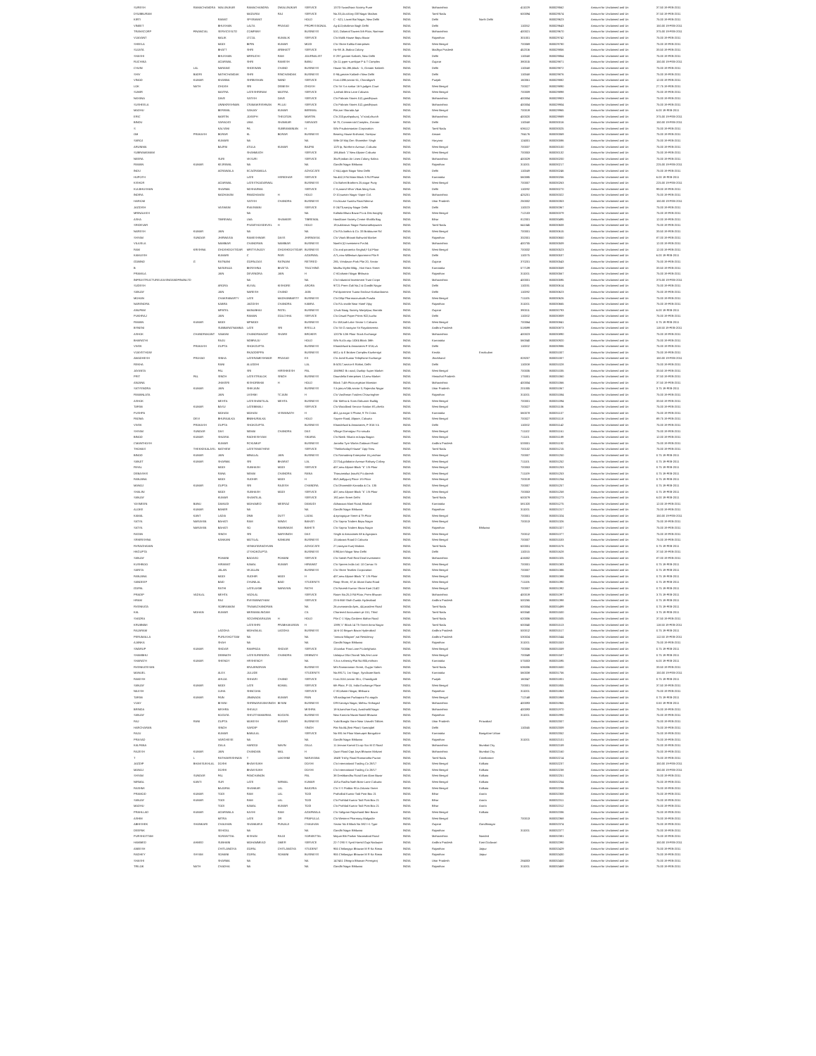| SURESH | RAMACHANDRA | WALUNJKAR | RAMACHANDRA | DWALUNJKAR | SERVICE | 137/3 Swardhara Society Pune | INDIA | Maharashtra | | 411029 | B00029562 | Amount for Unclaimed and Un | 37.50 19-FEB-2011 |
| DSUBBURAM | | | MADURAI | RAJ | SERVICE | No.33,Lb.colony Gill Nagar Madras | INDIA | Tamil Nadu | | 600094 | B00029574 | Amount for Unclaimed and Un | 37.50 19-FEB-2011 |
| KIRTI | | RAWAT | SPSRAWAT | | HOLD | C - 621, Laxmi Bai Nagar, New Delhi | INDIA | Delhi | North Delhi | | B00029623 | Amount for Unclaimed and Un | 75.00 19-FEB-2011 |
| VINEET | | BHUSHAN | LALTA | PRASAD | PROFESSIONAL | Ag-413,shalimar Bagh Delhi | INDIA | Delhi | | 110052 | B00029643 | Amount for Unclaimed and Un | 150.00 19-FEB-2011 |
| TRANSCORP | FINANCIAL | SERVICESLTD | COMPANY | | BUSINESS | 510, Dalamal Towers 5th Floor, Nariman | INDIA | Maharashtra | | 400021 | B00029670 | Amount for Unclaimed and Un | 375.00 19-FEB-2011 |
| VIJAYANT | | MALIK | LTCOL | KUMALIK | SERVICE | C/o Malik House Bapu Bazar | INDIA | Rajasthan | | 301001 | B00029742 | Amount for Unclaimed and Un | 75.00 19-FEB-2011 |
| SHEELA | | MODI | BIPIN | KUMAR | MODI | C/o Shree Kalika Enterprises | INDIA | West Bengal | | 700069 | B00029780 | Amount for Unclaimed and Un | 75.00 19-FEB-2011 |
| SUJATA | | BHATT | SHRI | ARBHATT | SERVICE | Hz-98 Jk Jhabra Colony | INDIA | Madhya Pradesh | | 452016 | B00029856 | Amount for Unclaimed and Un | 33.50 19-FEB-2011 |
| SHASHI | | BHUSHAN | MRRUCHI | RAM | JOURNALIST | E-297,greater Kailash, New Delhi | INDIA | Delhi | | 110048 | B00029864 | Amount for Unclaimed and Un | 75.00 19-FEB-2011 |
| RUCHIKA | | AGARWAL | SHRI | RAMESH | BANU | Qtr.11,typer-s,ambjue P & T Complex | INDIA | Gujarat | | 380015 | B00029871 | Amount for Unclaimed and Un | 150.00 19-FEB-2011 |
| CHUNI | LAL | NARANG | SHDEWAN | CHAND | BUSINESS | House No.196,block - 5, Greater Kailash | INDIA | Delhi | | 110048 | B00029872 | Amount for Unclaimed and Un | 75.00 19-FEB-2011 |
| SHIV | BADRI | NATHCHANDAK | SHRI | RINCHANDAK | BUSINESS | E-94,greater Kailash-i New Delhi | INDIA | Delhi | | 110048 | B00029876 | Amount for Unclaimed and Un | 75.00 19-FEB-2011 |
| VINOD | KUMAR | KHANNA | SHRBISHAN | NAND | SERVICE | H.no.1096,sector 61, Chandigarh | INDIA | Punjab | | 160061 | B00029882 | Amount for Unclaimed and Un | 12.00 19-FEB-2011 |
| LOK | NATH | GHOSH | SRI | DEBESH | GHOSH | C/o Sri S.n.sarkar 16-h,judges Court | INDIA | West Bengal | | 700027 | B00029890 | Amount for Unclaimed and Un | 27.75 19-FEB-2011 |
| SUMIR | | MAITRA | LATESHRIRAM | MAITRA | SERVICE | 1,ashok Mitra Lane Calcutta | INDIA | West Bengal | | 700009 | B00029898 | Amount for Unclaimed and Un | 75.00 19-FEB-2011 |
| NAYANA | | DAVE | SATISH | DAVE | SERVICE | C/o Pabrais Stores 512,gandhipura | INDIA | Maharashtra | | 400004 | B00029903 | Amount for Unclaimed and Un | 75.00 19-FEB-2011 |
| SUSHEELA | | UNNIKRISHNAN | CRAMAKRISHNAN | PILLAI | SERVICE | C/o Pabrais Stores 512,gandhipura | INDIA | Maharashtra | | 400004 | B00029904 | Amount for Unclaimed and Un | 75.00 19-FEB-2011 |
| MADHU | | BERIWAL | SANJAY | KUMAR | BERIWAL | Flat,sm Sharada Apt | INDIA | West Bengal | | 700019 | B00029965 | Amount for Unclaimed and Un | 6.00 19-FEB-2011 |
| ERIC | | MARTIN | JOSEPH | THEOTON | MARTIN | C/o 203,pushpakunj, "a"road,church | INDIA | Maharashtra | | 400020 | B00029989 | Amount for Unclaimed and Un | 375.00 19-FEB-2011 |
| BINDU | | SARAOGI | UMA | SHANKAR | SARAOGI | M-70, Commercial Complex, Greater | INDIA | Delhi | | 110048 | B00030016 | Amount for Unclaimed and Un | 150.00 19-FEB-2011 |
| S | | KALYANI | PA | SUBRAMANIAN | H | W/o P.subramanian Corporation | INDIA | Tamil Nadu | | 636112 | B00030025 | Amount for Unclaimed and Un | 75.00 19-FEB-2011 |
| OM | PRAKASH | BORAR | KL | BORAR | BUSINESS | Bearing House B.shastri, Sonitpur | INDIA | Assam | | 784176 | B00030069 | Amount for Unclaimed and Un | 75.00 19-FEB-2011 |
| SAROJ | | KUMARI | NA | | NA | Wife Of Maj Gen Shamsher Singh | INDIA | Haryana | | 124001 | B00030086 | Amount for Unclaimed and Un | 75.00 19-FEB-2011 |
| ARUNIMA | | BAJPAI | ATULA | KUMAR | BAJPAI | 12/3 Ip, Northern Avenue, Calcutta | INDIA | West Bengal | | 700037 | B00030100 | Amount for Unclaimed and Un | 75.00 19-FEB-2011 |
| SUBRAMANIAM | | | SHANMUGH | | SERVICE | 186,block '1' New Alipore Calcutta | INDIA | West Bengal | | 700053 | B00030132 | Amount for Unclaimed and Un | 75.00 19-FEB-2011 |
| NEERA | | SURI | VKSURI | | SERVICE | 35c/9,indian Air Lines Colony Kalina | INDIA | Maharashtra | | 400029 | B00030200 | Amount for Unclaimed and Un | 75.00 19-FEB-2011 |
| PAWAN | KUMAR | KEJRIWAL | NA | | NA | Gandhi Nagar Bhilwara | INDIA | Rajasthan | | 311001 | B00030217 | Amount for Unclaimed and Un | 225.00 19-FEB-2011 |
| INDU | | AGRAWALA | ECAGRAWALA | | ADVOCATE | C-64,Lajpat Nagar New Delhi | INDIA | Delhi | | 110049 | B00030246 | Amount for Unclaimed and Un | 75.00 19-FEB-2011 |
| HUPOTH | | | LATE | HSRIDHAR | SERVICE | No.452,3 Rd Main Block 3 Rd Phase | INDIA | Karnataka | | 560085 | B00030256 | Amount for Unclaimed and Un | 6.00 19-FEB-2011 |
| KISHOR | | AGARWAL | LATESTKAGARWAL | | BUSINESS | C/o Baheti Brothers 25,sagar Putty | INDIA | West Bengal | | 700007 | B00030263 | Amount for Unclaimed and Un | 225.00 19-FEB-2011 |
| KULBHUSHAN | | SHARMA | NDSHARMA | | SERVICE | C-6,anand Vihar Vikas Marg Extn. | INDIA | Delhi | | 110092 | B00030270 | Amount for Unclaimed and Un | 99.00 19-FEB-2011 |
| INDIRA | | MADHAVAN | RMADHAVAN | H | HOLD | D-10,suman Nagar Sapre Col. | INDIA | Maharashtra | | 425201 | B00030322 | Amount for Unclaimed and Un | 75.00 19-FEB-2011 |
| HARIOM | | | SATISH | CHANDRA | BUSINESS | H.s.house Sundru Road Meerut | INDIA | Uttar Pradesh | | 250002 | B00030353 | Amount for Unclaimed and Un | 150.00 19-FEB-2011 |
| JAGDISH | | VASWANI | RVASWANI | | SERVICE | E-24/75,sanjay Nagar Delhi | INDIA | Delhi | | 110023 | B00030367 | Amount for Unclaimed and Un | 75.00 19-FEB-2011 |
| MRINALKEX | | | NA | | NA | Kalitala Bhuta Bazar P.o.& Dist.hooghly | INDIA | West Bengal | | 712103 | B00030379 | Amount for Unclaimed and Un | 75.00 19-FEB-2011 |
| ASHA | | TIBREWAL | LMA | SHANKER | TIBREWAL | Handloom Society Centre Khalifa Bag | INDIA | Bihar | | 812001 | B00030495 | Amount for Unclaimed and Un | 12.00 19-FEB-2011 |
| SRIDEVAR | | | PSANTHOSIDEVEL | H | HOLD | 19,sukkiravar Nagar Ramanathapuram | INDIA | Tamil Nadu | | 641045 | B00030608 | Amount for Unclaimed and Un | 75.00 19-FEB-2011 |
| NARESH | KUMAR | JAIN | NA | | NA | C/o R.k.bothra & Co. 33 Brabourne Rd | INDIA | West Bengal | | 700001 | B00030615 | Amount for Unclaimed and Un | 33.50 19-FEB-2011 |
| SHYAM | SUNDAR | JHIRWASIA | RAMESHWAR | DASS | JHIRWASIA | C/o Vitark Bharati Bahwrial Market | INDIA | Rajasthan | | 332001 | B00030650 | Amount for Unclaimed and Un | 87.00 19-FEB-2011 |
| VILASILA | | NAMBIAR | CHANDRAN | NAMBIAR | BUSINESS | Nanthi (i) Investment Pvt.ltd. | INDIA | Maharashtra | | 400705 | B00030509 | Amount for Unclaimed and Un | 12.00 19-FEB-2011 |
| RAM | KRISHNA | GHOSHDOSTIDAR | MRITYUNJOY | GHOSHDOSTIDAR | BUSINESS | C/o and paramita Singhal,f-3,d Floor | INDIA | West Bengal | | 700032 | B00030523 | Amount for Unclaimed and Un | 12.00 19-FEB-2011 |
| KAMLESH | | KUMARI | C | PARI | AGARWAL | A7L,new Millenium Apartment Plot 9 | INDIA | Delhi | | 110075 | B00030537 | Amount for Unclaimed and Un | 6.00 19-FEB-2011 |
| GOBIND | G | RATNANI | GOPALDAS | RATNANI | RETIRED | 285, Vrindavan Park Plot 20, Sector | INDIA | Gujarat | | 370201 | B00030543 | Amount for Unclaimed and Un | 75.00 19-FEB-2011 |
| B | | NATARAJA | BKRISHNA | BHATTA | TEACHING | Madhu Mythri Bldg., Hari Hara Street | INDIA | Karnataka | | 577139 | B00030559 | Amount for Unclaimed and Un | 33.50 19-FEB-2011 |
| PRAMILA | | JAIN | DEVENDRA | JAIN | H | C-60,shastri Nagar Bhilwara | INDIA | Rajasthan | | 311001 | B00030567 | Amount for Unclaimed and Un | 75.00 19-FEB-2011 |
| INFRASTRUCTURELEASINGANDFINANLTD | | | NA | | NA | C/o Industrial Investment Trust Corpn | INDIA | Maharashtra | | 400001 | B00030595 | Amount for Unclaimed and Un | 375.00 19-FEB-2011 |
| SUDESH | | ARORA | KUSAL | KISHORE | ARORA | 9/721 Prem Gali No.2 & Gandhi Nagar | INDIA | Delhi | | 110031 | B00030614 | Amount for Unclaimed and Un | 75.00 19-FEB-2011 |
| SANJAY | | JAIN | NARESH | CHAND | JAIN | Pal Apartment Tuana Enclave Karkardooma | INDIA | Delhi | | 110092 | B00030623 | Amount for Unclaimed and Un | 75.00 19-FEB-2011 |
| MOHAN | | CHAKRABARTY | LATE | MADHANBARTY | BUSINESS | C/o Dilip Pharmaceuticals Purulia | INDIA | West Bengal | | 711105 | B00030626 | Amount for Unclaimed and Un | 75.00 19-FEB-2011 |
| NARENDRA | | KABRA | JAGDISH | CHANDRA | KABRA | C/o R.k.textile Near Hotel Vijay | INDIA | Rajasthan | | 311001 | B00030665 | Amount for Unclaimed and Un | 75.00 19-FEB-2011 |
| ANUPAM | | MPATEL | MANUBHAI | PATEL | BUSINESS | 1,huki Naag Society Manjalpur, Baroda | INDIA | Gujarat | | 390011 | B00030793 | Amount for Unclaimed and Un | 6.00 19-FEB-2011 |
| PUKHRAJ | | JAIN | RAMAN | GOLCHHA | SERVICE | C/o Oswal Paper Prints 922,kucha | INDIA | Delhi | | 110002 | B00030809 | Amount for Unclaimed and Un | 75.00 19-FEB-2011 |
| PAWAN | KUMAR | MODI | MPMODI | | BUSINESS | Ec-158,salt Lake Sector-1 Calcutta | INDIA | West Bengal | | 700064 | B00030841 | Amount for Unclaimed and Un | 0.75 19-FEB-2011 |
| BYNENI | | SUBBARATNAMMA | LATE | SRI | BYELLA | C/o Sri G.narayan Sri Rayalaseema | INDIA | Andhra Pradesh | | 518599 | B00030873 | Amount for Unclaimed and Un | 118.50 19-FEB-2011 |
| ASHOK | CHANDRAKANT | SAMANI | CHANDRAKANT | SHARE | BROKER | 1207/b-12th Floor Stock Exchange | INDIA | Maharashtra | | 400023 | B00030890 | Amount for Unclaimed and Un | 75.00 19-FEB-2011 |
| BHARATHI | | RAJU | NDBRAJU | | HOLD | W/o N.d.b.raju 103/4 Block 38th | INDIA | Karnataka | | 560040 | B00030920 | Amount for Unclaimed and Un | 75.00 19-FEB-2011 |
| VIVEK | PRAKASH | GUPTA | SHOKGUPTA | | BUSINESS | Khandelwal & Associates F-3/16,v.k | INDIA | Delhi | | 110002 | B00030986 | Amount for Unclaimed and Un | 75.00 19-FEB-2011 |
| VIJAYETHOW | | | RKADDEPPA | | BUSINESS | 682,c & E Broken Complex Kozhenigri | INDIA | Kerala | Ernakulam | | B00031007 | Amount for Unclaimed and Un | 75.00 19-FEB-2011 |
| AWADHESH | PRASAD | SINHA | LATERAMESHWAR | PRASAD | EX | C/o Jamil Kumar Telephone Exchange | INDIA | Jharkhand | | 828207 | B00031007 | Amount for Unclaimed and Un | 150.00 19-FEB-2011 |
| REKHA | | RANI | ALUDDHI | | LAL | B-5/317,sector-8 Rohini, Delhi | INDIA | Delhi | | 110008 | B00031028 | Amount for Unclaimed and Un | 75.00 19-FEB-2011 |
| JAYANTA | | PAL | SRI | HIRSHIKESH | PAL | 156/98/2 B.t.road, Dunlop Super Market | INDIA | West Bengal | | 700035 | B00031035 | Amount for Unclaimed and Un | 33.50 19-FEB-2011 |
| PRIT | PAL | SINGH | LATESTRALOK | SINGH | BUSINESS | Daundelia Enterprises 12,new Market | INDIA | Himachal Pradesh | | 175001 | B00031060 | Amount for Unclaimed and Un | 37.50 19-FEB-2011 |
| ANJANA | | JHAVERI | KISHORBHAI | H | HOLD | Block 7,4th Floor,registan Mansion | INDIA | Maharashtra | | 400004 | B00031066 | Amount for Unclaimed and Un | 37.50 19-FEB-2011 |
| SATYENDRA | KUMAR | JAIN | SHIKJAIN | | BUSINESS | S.k.jain,m/16b,sector-3, Rajendra Nagar | INDIA | Uttar Pradesh | | 201005 | B00031067 | Amount for Unclaimed and Un | 3.75 19-FEB-2011 |
| PAWANLATA | | JAIN | LKSHMI | TCJAIN | H | C/o Vardhman Traders Chowringhee | INDIA | Rajasthan | | 311001 | B00031084 | Amount for Unclaimed and Un | 75.00 19-FEB-2011 |
| ASHOK | | MEHTA | LATESHANTILAL | MEHTA | BUSINESS | Gdr Mehta & Sons Goburner Buildg | INDIA | West Bengal | | 700001 | B00031094 | Amount for Unclaimed and Un | 33.50 19-FEB-2011 |
| TAPAN | KUMAR | BASU | LATEBIMALI | | SERVICE | C/o Woodland Service Station 8/1,chetla | INDIA | West Bengal | | 700027 | B00031106 | Amount for Unclaimed and Un | 75.00 19-FEB-2011 |
| PUSHPA | | MOHAN | MOHAN | VISWANATH | H | 451,j.p.nagar Ii Phase, 9 Th Cross | INDIA | Karnataka | | 560078 | B00031107 | Amount for Unclaimed and Un | 75.00 19-FEB-2011 |
| PADMA | DEVI | BHURAALKA | BNBHURALKA | | HOLD | Sayree Road, Alipore, Calcutta | INDIA | West Bengal | | 700027 | B00031118 | Amount for Unclaimed and Un | 89.75 19-FEB-2011 |
| VIVEK | PRAKASH | GUPTA | SHOKGUPTA | | BUSINESS | Khandelwal & Associates, F-3/16 V.k | INDIA | Delhi | | 110002 | B00031142 | Amount for Unclaimed and Un | 75.00 19-FEB-2011 |
| SHYAM | SUNDAR | DAS | NEMAI | CHANDRA | DAS | Village Gomrajpur P.o-rasulia | INDIA | West Bengal | | 711102 | B00031161 | Amount for Unclaimed and Un | 75.00 19-FEB-2011 |
| BINOD | KUMAR | SIKARIA | RADHESHYAM | | SIKARIA | C/o Nimik Sikaria m.bapu Bagan | INDIA | West Bengal | | 711101 | B00031189 | Amount for Unclaimed and Un | 12.00 19-FEB-2011 |
| CMANTHOSH | | KUMAR | RCKUMUP | | BUSINESS | Janatha Tyre Works Godavari Road | INDIA | Andhra Pradesh | | 533001 | B00031192 | Amount for Unclaimed and Un | 75.00 19-FEB-2011 |
| THOMAS | THEKKEKALAYIL | MATHEW | LATETKMATHEW | | SERVICE | "Thekkekalayil House" Opp Teeu | INDIA | Tamil Nadu | | 700102 | B00031215 | Amount for Unclaimed and Un | 75.00 19-FEB-2011 |
| BINOD | KUMAR | JAIN | MINALAL | JAIN | BUSINESS | C/o Ratnadeep Enterprise 16,j.mohan | INDIA | West Bengal | | 700007 | B00031250 | Amount for Unclaimed and Un | 0.75 19-FEB-2011 |
| SANJIT | KUMAR | SHARMA | SRI | BHARAT | LAL | 227/14,golabatar Avenue Railway Colony | INDIA | West Bengal | | 711101 | B00031252 | Amount for Unclaimed and Un | 0.75 19-FEB-2011 |
| PAYAL | | MODI | SUBHASH | MODI | SERVICE | 437,new Alipore Block "k" 1St Floor | INDIA | West Bengal | | 700053 | B00031253 | Amount for Unclaimed and Un | 0.75 19-FEB-2011 |
| DEBASHIS | | RANA | NEMAI | CHANDRA | RANA | Tharuamalua (south) P.o.daresh | INDIA | West Bengal | | 711109 | B00031253 | Amount for Unclaimed and Un | 0.75 19-FEB-2011 |
| RANJANA | | MODI | SUDHIR | MODI | H | 85/1,ballygunj Place 1St Floor | INDIA | West Bengal | | 700019 | B00031254 | Amount for Unclaimed and Un | 0.75 19-FEB-2011 |
| MANOJ | KUMAR | GUPTA | SRI | RAJESH | CHANDRA | C/o Dharmsikh Kanodia & Co. 135 | INDIA | West Bengal | | 700007 | B00031257 | Amount for Unclaimed and Un | 0.75 19-FEB-2011 |
| SHALINI | | MODI | SUBHASH | MODI | SERVICE | 437,new Alipore Block "k" 1St Floor | INDIA | West Bengal | | 700053 | B00031258 | Amount for Unclaimed and Un | 0.75 19-FEB-2011 |
| SANJAY | | KUMAR | SHANTILAL | | SERVICE | 192,ariet Street Delhi | INDIA | Tamil Nadu | | 600079 | B00031273 | Amount for Unclaimed and Un | 6.00 19-FEB-2011 |
| YASMEEN | BANU | DAMUDI | MOHAMED | MEERAZ | DAMUDI | Akhawaza Mani Road, Bhatkal | INDIA | Karnataka | | 581320 | B00031275 | Amount for Unclaimed and Un | 12.00 19-FEB-2011 |
| ALOKE | KUMAR | BANER | NA | | NA | Gandhi Nagar Bhilwara | INDIA | Rajasthan | | 311001 | B00031317 | Amount for Unclaimed and Un | 75.00 19-FEB-2011 |
| KAMAL | KANT | LADIA | DNB | DUTT | LADIA | 4,synagogue Street 4 Th Floor | INDIA | West Bengal | | 700001 | B00031324 | Amount for Unclaimed and Un | 150.00 19-FEB-2011 |
| SATYA | NARAYAN | BAHATI | RAM | NIWAS | BAHATI | C/o Sapna Traders Bapu Nagar | INDIA | West Bengal | | 700013 | B00031326 | Amount for Unclaimed and Un | 75.00 19-FEB-2011 |
| SATYA | NARAYAN | BAHATI | SO | RAMNIWAS | BAHETI | C/o Sapna Traders Bapu Nagar | INDIA | Rajasthan | Bhilwara | | B00031327 | Amount for Unclaimed and Un | 75.00 19-FEB-2011 |
| RATAN | | SINGH | SRI | NARSINGH | DAS | Singhi & Associates 68 & Agarpara | INDIA | West Bengal | | 700012 | B00031377 | Amount for Unclaimed and Un | 75.00 19-FEB-2011 |
| SRIKRISHNA | | KANKANI | MOTILAL | KANKANI | BUSINESS | 13,talwara Road D Calcutta | INDIA | West Bengal | | 700007 | B00031533 | Amount for Unclaimed and Un | 75.00 19-FEB-2011 |
| RVRAGHAVAN | | | VENKATARAGHVAN | | ADVOCATE | 27,narayan Kunj Madras | INDIA | Tamil Nadu | | 600001 | B00031576 | Amount for Unclaimed and Un | 0.75 19-FEB-2011 |
| HKGUPTA | | | LTSHOKGUPTA | | BUSINESS | E/90,kirti Nagar New Delhi | INDIA | Delhi | | 110015 | B00031628 | Amount for Unclaimed and Un | 37.50 19-FEB-2011 |
| SANJAY | | POMANI | BADASO | POMANI | SERVICE | C/o Satish Patil Real Deal Investment | INDIA | Maharashtra | | 416002 | B00031325 | Amount for Unclaimed and Un | 87.00 19-FEB-2011 |
| KUSHBOO | | HIRAWAT | KAMAL | KUMAR | HIRAWAT | C/o Speers India Ltd. 10 Camac St | INDIA | West Bengal | | 700001 | B00031383 | Amount for Unclaimed and Un | 0.75 19-FEB-2011 |
| SARITA | | JALAN | VKJALAN | | BUSINESS | C/o Shree Textiles Corporation | INDIA | West Bengal | | 700007 | B00031386 | Amount for Unclaimed and Un | 0.75 19-FEB-2011 |
| RANJANA | | MODI | SUDHIR | MODI | H | 437,new Alipore Block "k" 1St Floor | INDIA | West Bengal | | 700053 | B00031388 | Amount for Unclaimed and Un | 0.75 19-FEB-2011 |
| SANDEEP | | BAID | CHUNILAL | BAID | STUDENTS | Roop Shree, 87,dr Abani Dutta Road | INDIA | West Bengal | | 711106 | B00031390 | Amount for Unclaimed and Un | 0.75 19-FEB-2011 |
| GOPAL | | RATHI | LATELAXMI | NARAYAN | RATHI | C/o Naresh Kumar Shree Kant 214/2 | INDIA | West Bengal | | 700007 | B00031392 | Amount for Unclaimed and Un | 0.75 19-FEB-2011 |
| PRADIP | VADILAL | MEHTA | VADILAL | | SERVICE | Room No.25,3 Rd Floor, Prem Bhuvan | INDIA | Maharashtra | | 400019 | B00031397 | Amount for Unclaimed and Un | 3.75 19-FEB-2011 |
| HRAM | | RAJ | RVISWANATHAM | | SERVICE | 23-6-868 Shah Gunda Hyderabad | INDIA | Andhra Pradesh | | 500265 | B00031398 | Amount for Unclaimed and Un | 0.75 19-FEB-2011 |
| RVENKATA | | SOBRAMANI | TRAMACHANDRAN | | NA | 26,viveananda Apts., 44,academ Road | INDIA | Tamil Nadu | | 600004 | B00031499 | Amount for Unclaimed and Un | 0.75 19-FEB-2011 |
| KAL | MOHAN | KUMAR | MKRAMALINGAM | | CA | Chartered Accountant pt-151, Third | INDIA | Tamil Nadu | | 600040 | B00031500 | Amount for Unclaimed and Un | 3.75 19-FEB-2011 |
| SVADRA | | | SGOVINDARAJAN | H | HOLD | Plot C-1 Vijay Gardens Mahar Road | INDIA | Tamil Nadu | | 620006 | B00031505 | Amount for Unclaimed and Un | 37.50 19-FEB-2011 |
| KRUBNIMI | | | LATESHRI | PRABHAKARAN | H | 1399,"c" Block 14 Th Street Anna Nagar | INDIA | Tamil Nadu | | 600040 | B00031513 | Amount for Unclaimed and Un | 118.50 19-FEB-2011 |
| RAJARAM | | LADDHA | MOHANLAL | LADDHA | BUSINESS | 14-6-10 Begum Bazar Hyderabad | INDIA | Andhra Pradesh | | 500012 | B00031517 | Amount for Unclaimed and Un | 0.75 19-FEB-2011 |
| PERUMALLA | | PURUSHOTTAM | NA | | NA | "amruta Nilayam",sai Residency | INDIA | Andhra Pradesh | | 530024 | B00031544 | Amount for Unclaimed and Un | 112.50 19-FEB-2011 |
| AJANKA | | SHAH | NA | | NA | Gandhi Nagar Bhilwara | INDIA | Rajasthan | | 311001 | B00031553 | Amount for Unclaimed and Un | 75.00 19-FEB-2011 |
| SWARUP | KUMAR | SIKDAR | RAMPADA | SIKDAR | SERVICE | 13,sarkar Para Lane P.o.belgharia | INDIA | West Bengal | | 700056 | B00031559 | Amount for Unclaimed and Un | 0.75 19-FEB-2011 |
| SHAMBHU | | DEBNATH | LATESURENDRA | CHANDRA | DEBNATH | Uolatpur Dila Chandi Tala,first Lane | INDIA | West Bengal | | 700049 | B00031587 | Amount for Unclaimed and Un | 0.75 19-FEB-2011 |
| SHARATH | KUMAR | SHENOY | HRSHENOY | | NA | S.h.n.s.shenoy Flat No.905,mithran | INDIA | Karnataka | | 575003 | B00031595 | Amount for Unclaimed and Un | 6.00 19-FEB-2011 |
| RVENKATESAN | | | KRAJENDRAN | | BUSINESS | M/s Ramanaman Street, Guyjar Salem | INDIA | Tamil Nadu | | 636006 | B00031600 | Amount for Unclaimed and Un | 33.50 19-FEB-2011 |
| MANUEL | | ALEX | JULUDE | | STUDENTS | No.89171, 1st Stage, Syndicate Bank | INDIA | Karnataka | | 560038 | B00031756 | Amount for Unclaimed and Un | 150.00 19-FEB-2011 |
| RAKESH | | AHUJA | SHHARI | CHAND | SERVICE | H.no.3151,sector 35-c, Chandigarh | INDIA | Punjab | | 160047 | B00031801 | Amount for Unclaimed and Un | 0.75 19-FEB-2011 |
| SANJAY | KUMAR | MODI | LATE | KOMAL | SERVICE | 6th Floor, P-15, India Exchange Place | INDIA | West Bengal | | 700001 | B00031855 | Amount for Unclaimed and Un | 37.50 19-FEB-2011 |
| NILESH | | OJHA | SHBCOHA | | SERVICE | C-80,shastri Nagar, Bhilwara | INDIA | Rajasthan | | 311001 | B00031863 | Amount for Unclaimed and Un | 75.00 19-FEB-2011 |
| TAPAN | KUMAR | PAIN | JINANADA | KUMAR | PAIN | Vill.sadagram Purbapara P.o.nagda | INDIA | West Bengal | | 712148 | B00031868 | Amount for Unclaimed and Un | 0.75 19-FEB-2011 |
| VIJAY | | BIYANI | SHRINARAYANSINGH | BIYANI | BUSINESS | D/9 Kanaiya Nagar, Mehsu Sinhagad | INDIA | Maharashtra | | 400093 | B00031965 | Amount for Unclaimed and Un | 0.50 19-FEB-2011 |
| BRINDA | | MISHRA | SHIVAJI | | MISHRA | 18-b,kanchan Kunj, Azadnaild Nagar | INDIA | Maharashtra | | 400093 | B00031970 | Amount for Unclaimed and Un | 75.00 19-FEB-2011 |
| SANJAY | | KOGATA | SHIVZTHAMARMA | KOGATA | BUSINESS | New Kanoria Niwas Nandi Bhawan | INDIA | Rajasthan | | 311001 | B00031990 | Amount for Unclaimed and Un | 75.00 19-FEB-2011 |
| RAJ | RANI | GUPTA | MUKESH | KUMAR | BUSINESS | Yukti Bangla Store Near Uravshi Talkies | INDIA | Uttar Pradesh | Firozabad | | B00032007 | Amount for Unclaimed and Un | 75.00 19-FEB-2011 |
| HARCHARAN | | SINGH | SARDIP | | SINGH | Flat No.84,(first Floor) Samrajdel | INDIA | Delhi | | 110045 | B00032009 | Amount for Unclaimed and Un | 75.00 19-FEB-2011 |
| RAJU | | KUMAR | BABULAL | | SERVICE | No 891 Ist Floor Mamurpet Bangalore | INDIA | Karnataka | Bangalore Urban | | B00032052 | Amount for Unclaimed and Un | 75.00 19-FEB-2011 |
| PRASAD | | VARGHESE | NA | | NA | Gandhi Nagar Bhilwara | INDIA | Rajasthan | | 311001 | B00032101 | Amount for Unclaimed and Un | 75.00 19-FEB-2011 |
| KALPANA | | GALA | HARGOI | NAVIN | GALA | 11 Jeevan Kamal Co.op Soc M G Road | INDIA | Maharashtra | Mumbai City | | B00032159 | Amount for Unclaimed and Un | 75.00 19-FEB-2011 |
| RAJESH | KUMAR | JAIN | CHANDAN | MAL | H | Quari Road Opp Jays Bhawan Malvani | INDIA | Maharashtra | Mumbai City | | B00032160 | Amount for Unclaimed and Un | 75.00 19-FEB-2011 |
| T | L | RATHAKRISHNAN | T | LAKSHMI | NARAYANA | 184/8 Trichy Road Ramanatha Puram | INDIA | Tamil Nadu | Coimbatore | | B00032214 | Amount for Unclaimed and Un | 75.00 19-FEB-2011 |
| JAGDIP | BHAVISUKHLAL | DOSHI | BHAVISUKH | | DOSHI | C/o International Trading Co 28/17 | INDIA | West Bengal | Kolkata | | B00032237 | Amount for Unclaimed and Un | 150.00 19-FEB-2011 |
| MANOJ | | DOSHI | BHAVISUKH | | DOSHI | C/o International Trading Co 28/17 | INDIA | West Bengal | Kolkata | | B00032238 | Amount for Unclaimed and Un | 150.00 19-FEB-2011 |
| SHYAM | SUNDAR | PAL | PANCHANON | | PAL | 38 Deshbandhu Road East Alam Bazar | INDIA | West Bengal | Kolkata | | B00032251 | Amount for Unclaimed and Un | 75.00 19-FEB-2011 |
| NIRMAL | KANTI | SUR | LATE | NIRMAL | KUMAR | 10/1a Radha Nath Bose Lane Calcutta | INDIA | West Bengal | Kolkata | | B00032254 | Amount for Unclaimed and Un | 75.00 19-FEB-2011 |
| RASHMI | | BAJORIA | SHANKAR | LAL | BAJORIA | C/o S S Poddar 9/1a Zakaria Street | INDIA | West Bengal | Kolkata | | B00032286 | Amount for Unclaimed and Un | 75.00 19-FEB-2011 |
| PRAMOD | KUMAR | TODI | RAM | LAL | TODI | Prahallad Kumar Todi Post Box 21 | INDIA | Bihar | Araria | | B00032308 | Amount for Unclaimed and Un | 75.00 19-FEB-2011 |
| SANJAY | KUMAR | TODI | RAM | LAL | TODI | C/o Prahlad Kumar Todi Post Box 21 | INDIA | Bihar | Araria | | B00032311 | Amount for Unclaimed and Un | 75.00 19-FEB-2011 |
| MADHU | | TODI | KAMAL | KUMAR | TODI | C/o Prahlad Kumar Todi Post Box 21 | INDIA | Bihar | Araria | | B00032312 | Amount for Unclaimed and Un | 75.00 19-FEB-2011 |
| PRAHLLAD | KUMAR | AGARWALA | KASHI | RAM | AGARWALA | C/o Saligram Rajachand Bee Bazar | INDIA | West Bengal | Kolkata | | B00032336 | Amount for Unclaimed and Un | 75.00 19-FEB-2011 |
| ASHIM | | MITRA | LATE | DR | PRAFULLA | C/o Western Pharmacy Malgodie | INDIA | West Bengal | | 700013 | B00032368 | Amount for Unclaimed and Un | 75.00 19-FEB-2011 |
| ABHISHEK | SHANKARI | CHAUHAN | SHANKARJI | PUNJAJI | CHAUHAN | Sector No 8 Block No 382 I+1 Type | INDIA | Gujarat | Gandhinagar | | B00032374 | Amount for Unclaimed and Un | 75.00 19-FEB-2011 |
| DEEPAK | | SEHGAL | NA | | NA | Gandhi Nagar Bhilwara | INDIA | Rajasthan | | 311001 | B00032377 | Amount for Unclaimed and Un | 75.00 19-FEB-2011 |
| PURSHOTTAM | | SORANTTAL | KISHAN | RAJJI | SORANTTAL | Majum Bhi Ponker Nizamabad Road | INDIA | Maharashtra | Nanded | | B00032381 | Amount for Unclaimed and Un | 75.00 19-FEB-2011 |
| HAMMED | AHMED | SUBHANI | MOHAMMEAD | OMER | SERVICE | 22-7-290 S Syed Hamid Guja Nadurpet | INDIA | Andhra Pradesh | East Godavari | | B00032390 | Amount for Unclaimed and Un | 150.00 19-FEB-2011 |
| ANEESH | | CHITLANGIYA | GOPAL | CHITLANGIYA | STUDENT | 955 Chitlangiya Bhawan M R Ka Rasta | INDIA | Rajasthan | Jaipur | | B00032429 | Amount for Unclaimed and Un | 75.00 19-FEB-2011 |
| RADHEY | SHYAM | SOMANI | GOPAL | SOMANI | BUSINESS | 955 Chitlangiya Bhawan M R Ka Rasta | INDIA | Rajasthan | Jaipur | | B00032430 | Amount for Unclaimed and Un | 75.00 19-FEB-2011 |
| SHASHI | | SHARMA | NA | | NA | 147&51 Dhingra Bhawan Premganj | INDIA | Uttar Pradesh | | 284003 | B00032450 | Amount for Unclaimed and Un | 75.00 19-FEB-2011 |
| TRILOK | NATH | CHADHA | NA | | NA | Gandhi Nagar Bhilwara | INDIA | Rajasthan | | 311001 | B00032469 | Amount for Unclaimed and Un | 75.00 19-FEB-2011 |